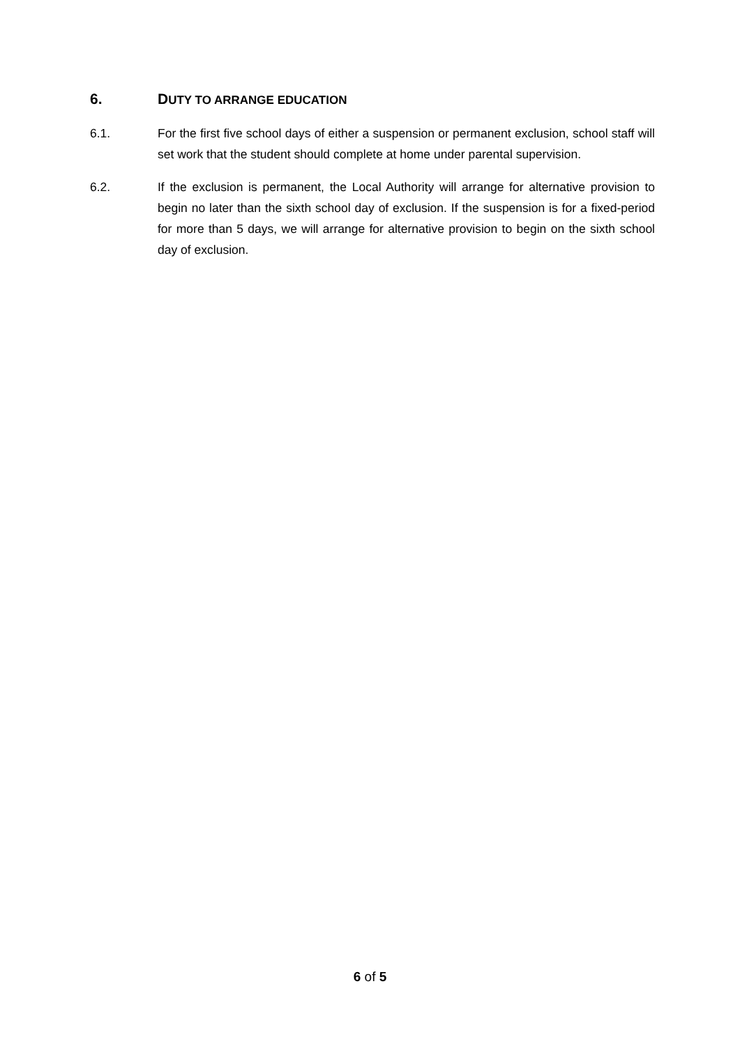6. DUTY TO ARRANGE EDUCATION
6.1. For the first five school days of either a suspension or permanent exclusion, school staff will set work that the student should complete at home under parental supervision.
6.2. If the exclusion is permanent, the Local Authority will arrange for alternative provision to begin no later than the sixth school day of exclusion. If the suspension is for a fixed-period for more than 5 days, we will arrange for alternative provision to begin on the sixth school day of exclusion.
6 of 5